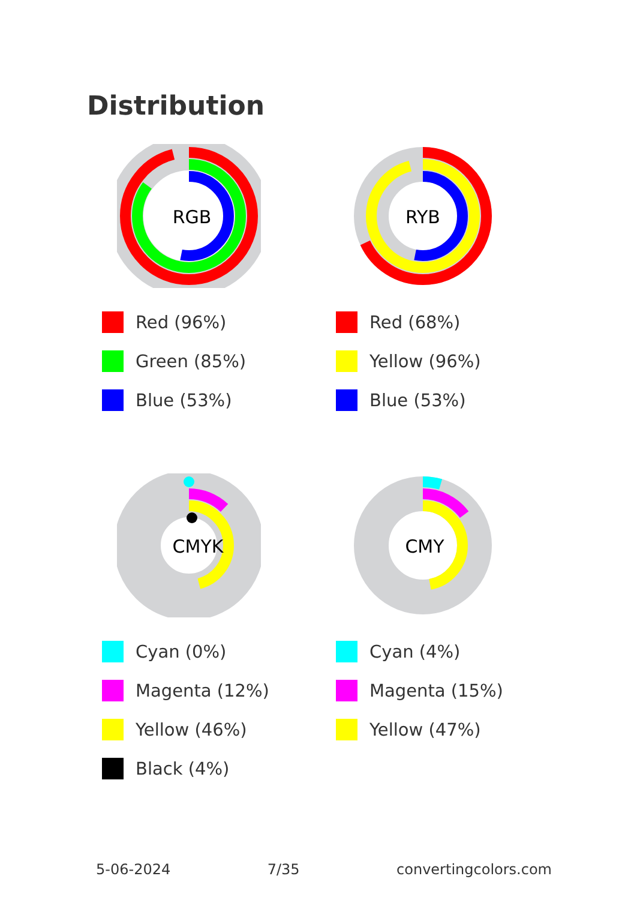Distribution
RGB
Red (96%)
Green (85%)
Blue (53%)
RYB
Red (68%)
Yellow (96%)
Blue (53%)
CMYK
Cyan (0%)
Magenta (12%)
Yellow (46%)
Black (4%)
CMY
Cyan (4%)
Magenta (15%)
Yellow (47%)
5-06-2024 7/35 convertingcolors.com